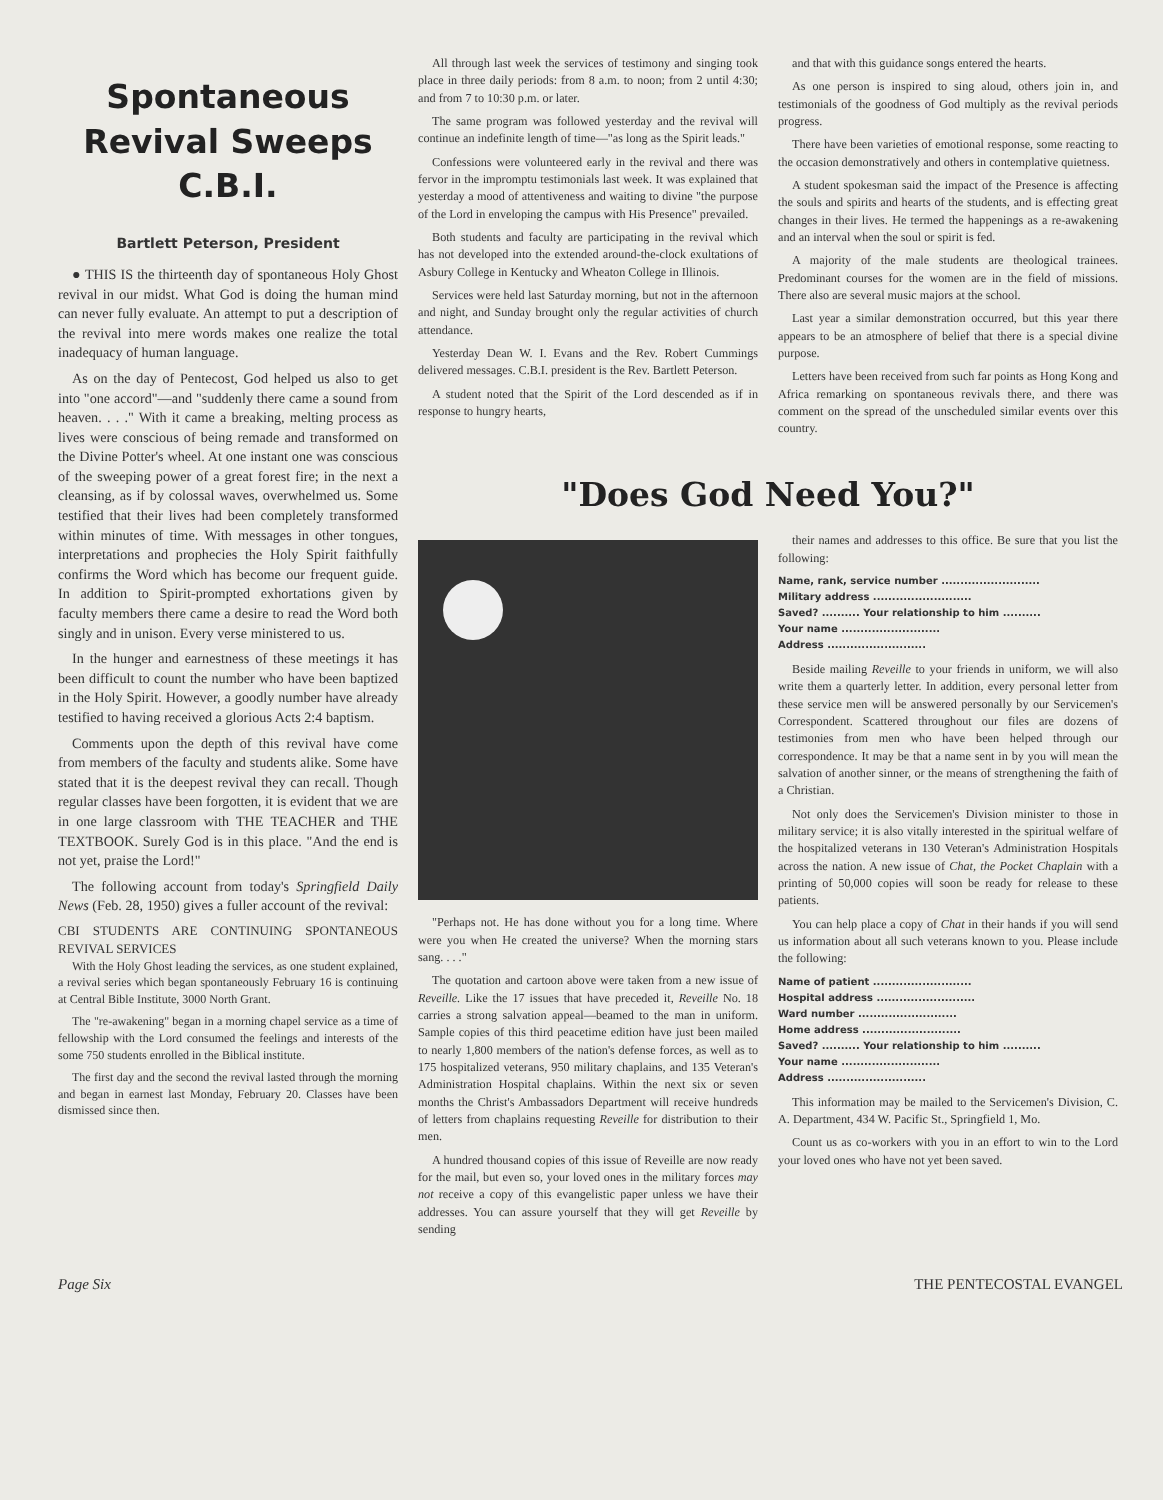Spontaneous Revival Sweeps C.B.I.
Bartlett Peterson, President
● THIS IS the thirteenth day of spontaneous Holy Ghost revival in our midst. What God is doing the human mind can never fully evaluate. An attempt to put a description of the revival into mere words makes one realize the total inadequacy of human language.
As on the day of Pentecost, God helped us also to get into "one accord"—and "suddenly there came a sound from heaven. . . ." With it came a breaking, melting process as lives were conscious of being remade and transformed on the Divine Potter's wheel. At one instant one was conscious of the sweeping power of a great forest fire; in the next a cleansing, as if by colossal waves, overwhelmed us. Some testified that their lives had been completely transformed within minutes of time. With messages in other tongues, interpretations and prophecies the Holy Spirit faithfully confirms the Word which has become our frequent guide. In addition to Spirit-prompted exhortations given by faculty members there came a desire to read the Word both singly and in unison. Every verse ministered to us.
In the hunger and earnestness of these meetings it has been difficult to count the number who have been baptized in the Holy Spirit. However, a goodly number have already testified to having received a glorious Acts 2:4 baptism.
Comments upon the depth of this revival have come from members of the faculty and students alike. Some have stated that it is the deepest revival they can recall. Though regular classes have been forgotten, it is evident that we are in one large classroom with THE TEACHER and THE TEXTBOOK. Surely God is in this place. "And the end is not yet, praise the Lord!"
The following account from today's Springfield Daily News (Feb. 28, 1950) gives a fuller account of the revival:
CBI STUDENTS ARE CONTINUING SPONTANEOUS REVIVAL SERVICES
With the Holy Ghost leading the services, as one student explained, a revival series which began spontaneously February 16 is continuing at Central Bible Institute, 3000 North Grant.
The "re-awakening" began in a morning chapel service as a time of fellowship with the Lord consumed the feelings and interests of the some 750 students enrolled in the Biblical institute.
The first day and the second the revival lasted through the morning and began in earnest last Monday, February 20. Classes have been dismissed since then.
All through last week the services of testimony and singing took place in three daily periods: from 8 a.m. to noon; from 2 until 4:30; and from 7 to 10:30 p.m. or later.
The same program was followed yesterday and the revival will continue an indefinite length of time—"as long as the Spirit leads."
Confessions were volunteered early in the revival and there was fervor in the impromptu testimonials last week. It was explained that yesterday a mood of attentiveness and waiting to divine "the purpose of the Lord in enveloping the campus with His Presence" prevailed.
Both students and faculty are participating in the revival which has not developed into the extended around-the-clock exultations of Asbury College in Kentucky and Wheaton College in Illinois.
Services were held last Saturday morning, but not in the afternoon and night, and Sunday brought only the regular activities of church attendance.
Yesterday Dean W. I. Evans and the Rev. Robert Cummings delivered messages. C.B.I. president is the Rev. Bartlett Peterson.
A student noted that the Spirit of the Lord descended as if in response to hungry hearts,
and that with this guidance songs entered the hearts.
As one person is inspired to sing aloud, others join in, and testimonials of the goodness of God multiply as the revival periods progress.
There have been varieties of emotional response, some reacting to the occasion demonstratively and others in contemplative quietness.
A student spokesman said the impact of the Presence is affecting the souls and spirits and hearts of the students, and is effecting great changes in their lives. He termed the happenings as a re-awakening and an interval when the soul or spirit is fed.
A majority of the male students are theological trainees. Predominant courses for the women are in the field of missions. There also are several music majors at the school.
Last year a similar demonstration occurred, but this year there appears to be an atmosphere of belief that there is a special divine purpose.
Letters have been received from such far points as Hong Kong and Africa remarking on spontaneous revivals there, and there was comment on the spread of the unscheduled similar events over this country.
"Does God Need You?"
"Perhaps not. He has done without you for a long time. Where were you when He created the universe? When the morning stars sang. . . ."
The quotation and cartoon above were taken from a new issue of Reveille. Like the 17 issues that have preceded it, Reveille No. 18 carries a strong salvation appeal—beamed to the man in uniform. Sample copies of this third peacetime edition have just been mailed to nearly 1,800 members of the nation's defense forces, as well as to 175 hospitalized veterans, 950 military chaplains, and 135 Veteran's Administration Hospital chaplains. Within the next six or seven months the Christ's Ambassadors Department will receive hundreds of letters from chaplains requesting Reveille for distribution to their men.
A hundred thousand copies of this issue of Reveille are now ready for the mail, but even so, your loved ones in the military forces may not receive a copy of this evangelistic paper unless we have their addresses. You can assure yourself that they will get Reveille by sending
their names and addresses to this office. Be sure that you list the following:
Name, rank, service number ..........................
Military address ..........................
Saved? .......... Your relationship to him ..........
Your name ..........................
Address ..........................
Beside mailing Reveille to your friends in uniform, we will also write them a quarterly letter. In addition, every personal letter from these service men will be answered personally by our Servicemen's Correspondent. Scattered throughout our files are dozens of testimonies from men who have been helped through our correspondence. It may be that a name sent in by you will mean the salvation of another sinner, or the means of strengthening the faith of a Christian.
Not only does the Servicemen's Division minister to those in military service; it is also vitally interested in the spiritual welfare of the hospitalized veterans in 130 Veteran's Administration Hospitals across the nation. A new issue of Chat, the Pocket Chaplain with a printing of 50,000 copies will soon be ready for release to these patients.
You can help place a copy of Chat in their hands if you will send us information about all such veterans known to you. Please include the following:
Name of patient ..........................
Hospital address ..........................
Ward number ..........................
Home address ..........................
Saved? .......... Your relationship to him ..........
Your name ..........................
Address ..........................
This information may be mailed to the Servicemen's Division, C. A. Department, 434 W. Pacific St., Springfield 1, Mo.
Count us as co-workers with you in an effort to win to the Lord your loved ones who have not yet been saved.
Page Six THE PENTECOSTAL EVANGEL